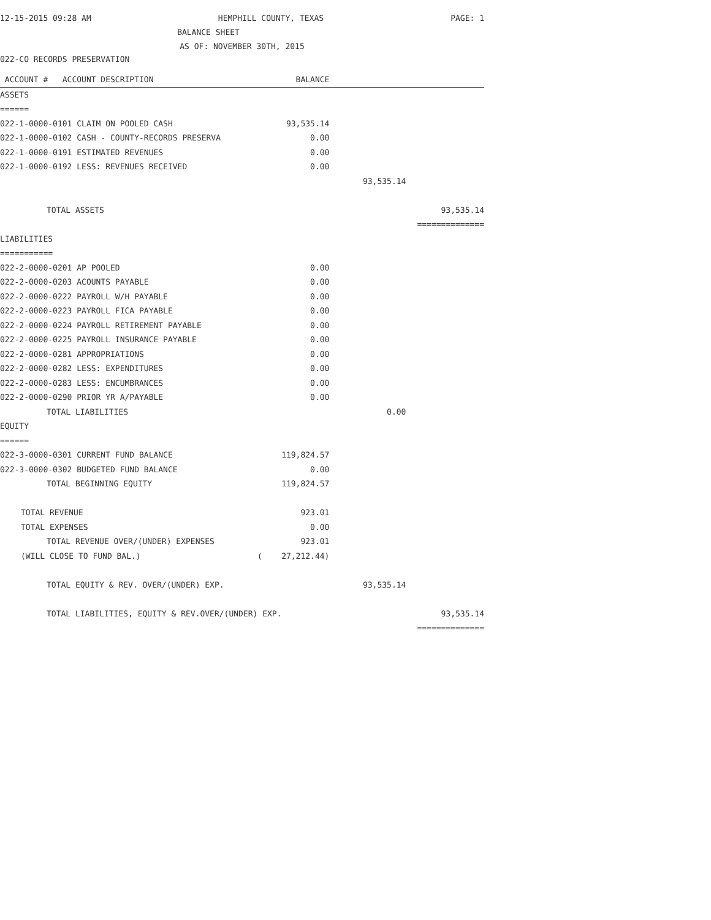12-15-2015 09:28 AM HEMPHILL COUNTY, TEXAS PAGE: 1
BALANCE SHEET
AS OF: NOVEMBER 30TH, 2015
022-CO RECORDS PRESERVATION
| ACCOUNT # ACCOUNT DESCRIPTION | BALANCE | | |
| --- | --- | --- | --- |
| ASSETS | | | |
| ====== | | | |
| 022-1-0000-0101 CLAIM ON POOLED CASH | 93,535.14 | | |
| 022-1-0000-0102 CASH - COUNTY-RECORDS PRESERVA | 0.00 | | |
| 022-1-0000-0191 ESTIMATED REVENUES | 0.00 | | |
| 022-1-0000-0192 LESS: REVENUES RECEIVED | 0.00 | | |
| | | 93,535.14 | |
| TOTAL ASSETS | | | 93,535.14 |
| | | | ============== |
| LIABILITIES | | | |
| =========== | | | |
| 022-2-0000-0201 AP POOLED | 0.00 | | |
| 022-2-0000-0203 ACOUNTS PAYABLE | 0.00 | | |
| 022-2-0000-0222 PAYROLL W/H PAYABLE | 0.00 | | |
| 022-2-0000-0223 PAYROLL FICA PAYABLE | 0.00 | | |
| 022-2-0000-0224 PAYROLL RETIREMENT PAYABLE | 0.00 | | |
| 022-2-0000-0225 PAYROLL INSURANCE PAYABLE | 0.00 | | |
| 022-2-0000-0281 APPROPRIATIONS | 0.00 | | |
| 022-2-0000-0282 LESS: EXPENDITURES | 0.00 | | |
| 022-2-0000-0283 LESS: ENCUMBRANCES | 0.00 | | |
| 022-2-0000-0290 PRIOR YR A/PAYABLE | 0.00 | | |
| TOTAL LIABILITIES | | 0.00 | |
| EQUITY | | | |
| ====== | | | |
| 022-3-0000-0301 CURRENT FUND BALANCE | 119,824.57 | | |
| 022-3-0000-0302 BUDGETED FUND BALANCE | 0.00 | | |
| TOTAL BEGINNING EQUITY | 119,824.57 | | |
| TOTAL REVENUE | 923.01 | | |
| TOTAL EXPENSES | 0.00 | | |
| TOTAL REVENUE OVER/(UNDER) EXPENSES | 923.01 | | |
| (WILL CLOSE TO FUND BAL.) | ( 27,212.44) | | |
| TOTAL EQUITY & REV. OVER/(UNDER) EXP. | | 93,535.14 | |
| TOTAL LIABILITIES, EQUITY & REV.OVER/(UNDER) EXP. | | | 93,535.14 |
| | | | ============== |